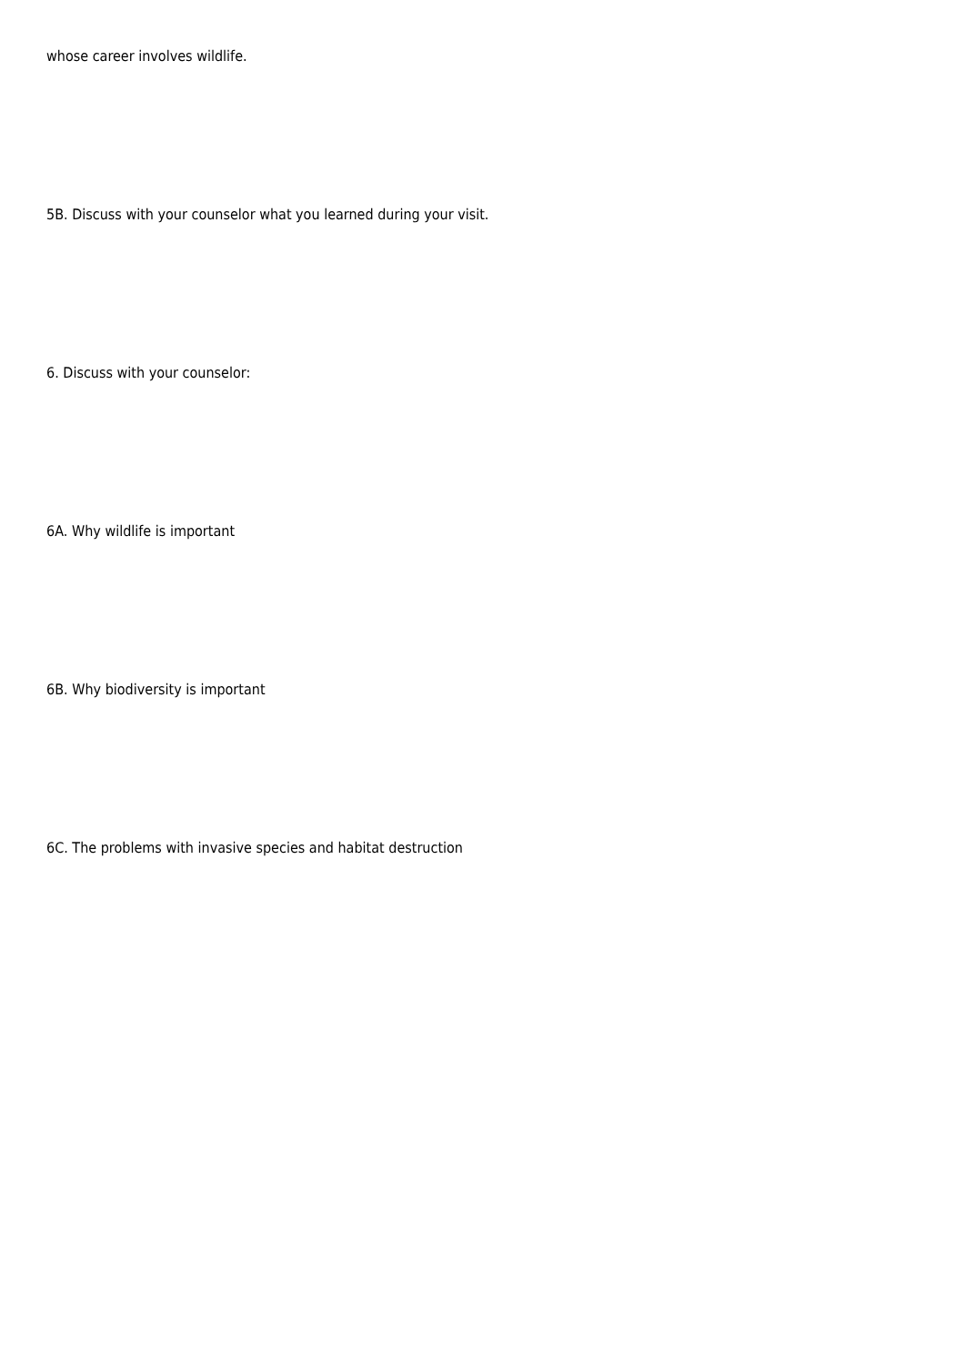whose career involves wildlife.
5B. Discuss with your counselor what you learned during your visit.
6. Discuss with your counselor:
6A. Why wildlife is important
6B. Why biodiversity is important
6C. The problems with invasive species and habitat destruction